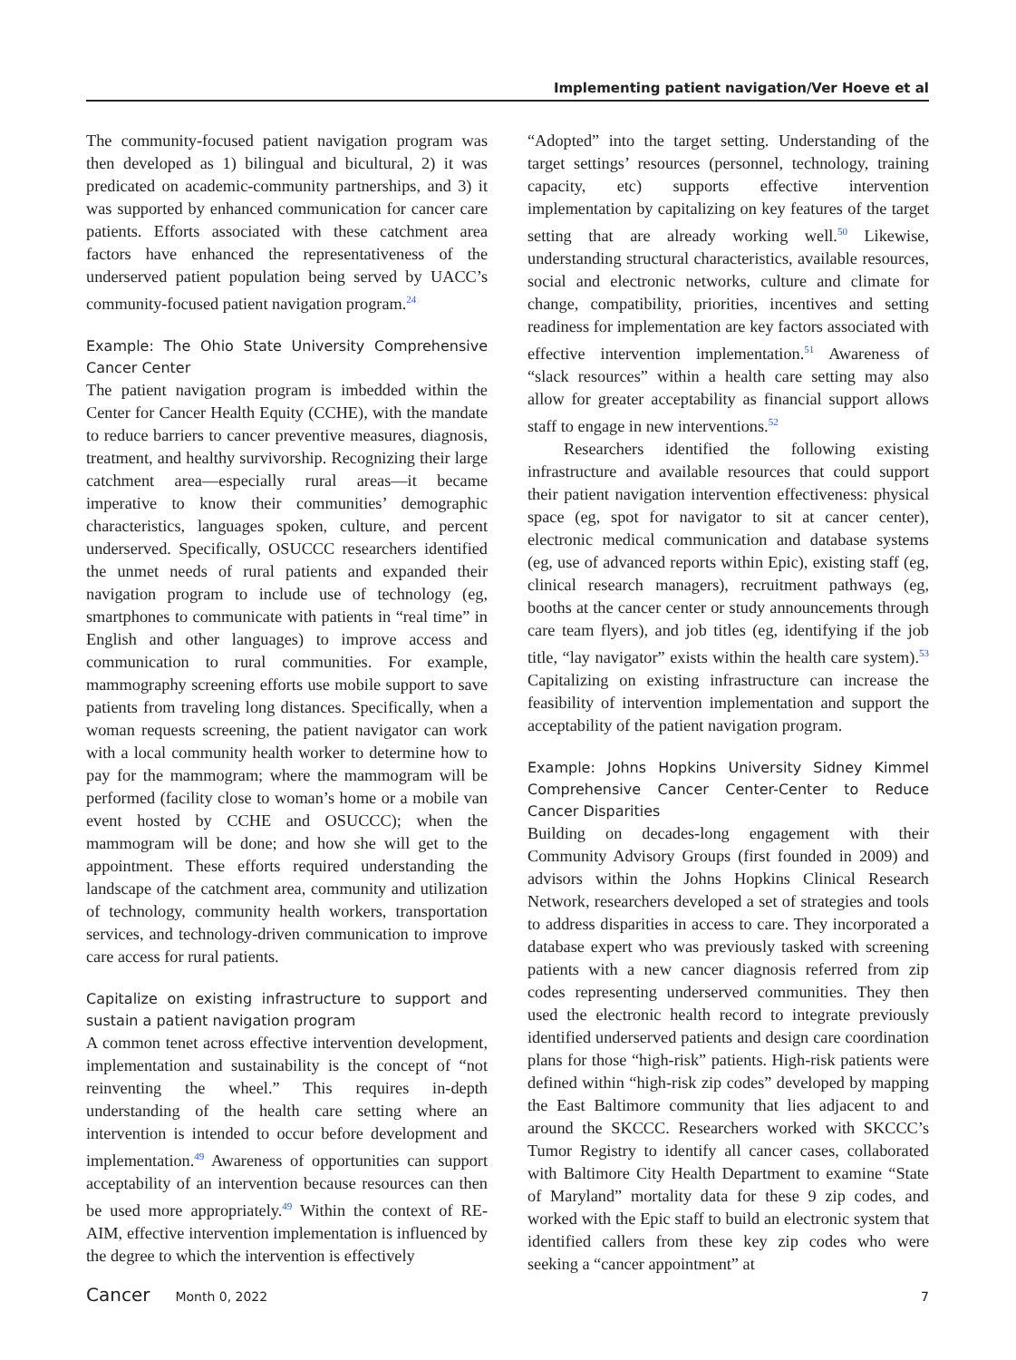Implementing patient navigation/Ver Hoeve et al
The community-focused patient navigation program was then developed as 1) bilingual and bicultural, 2) it was predicated on academic-community partnerships, and 3) it was supported by enhanced communication for cancer care patients. Efforts associated with these catchment area factors have enhanced the representativeness of the underserved patient population being served by UACC’s community-focused patient navigation program.<sup>24</sup>
Example: The Ohio State University Comprehensive Cancer Center
The patient navigation program is imbedded within the Center for Cancer Health Equity (CCHE), with the mandate to reduce barriers to cancer preventive measures, diagnosis, treatment, and healthy survivorship. Recognizing their large catchment area—especially rural areas—it became imperative to know their communities’ demographic characteristics, languages spoken, culture, and percent underserved. Specifically, OSUCCC researchers identified the unmet needs of rural patients and expanded their navigation program to include use of technology (eg, smartphones to communicate with patients in “real time” in English and other languages) to improve access and communication to rural communities. For example, mammography screening efforts use mobile support to save patients from traveling long distances. Specifically, when a woman requests screening, the patient navigator can work with a local community health worker to determine how to pay for the mammogram; where the mammogram will be performed (facility close to woman’s home or a mobile van event hosted by CCHE and OSUCCC); when the mammogram will be done; and how she will get to the appointment. These efforts required understanding the landscape of the catchment area, community and utilization of technology, community health workers, transportation services, and technology-driven communication to improve care access for rural patients.
Capitalize on existing infrastructure to support and sustain a patient navigation program
A common tenet across effective intervention development, implementation and sustainability is the concept of “not reinventing the wheel.” This requires in-depth understanding of the health care setting where an intervention is intended to occur before development and implementation.<sup>49</sup> Awareness of opportunities can support acceptability of an intervention because resources can then be used more appropriately.<sup>49</sup> Within the context of RE-AIM, effective intervention implementation is influenced by the degree to which the intervention is effectively
“Adopted” into the target setting. Understanding of the target settings’ resources (personnel, technology, training capacity, etc) supports effective intervention implementation by capitalizing on key features of the target setting that are already working well.<sup>50</sup> Likewise, understanding structural characteristics, available resources, social and electronic networks, culture and climate for change, compatibility, priorities, incentives and setting readiness for implementation are key factors associated with effective intervention implementation.<sup>51</sup> Awareness of “slack resources” within a health care setting may also allow for greater acceptability as financial support allows staff to engage in new interventions.<sup>52</sup>
Researchers identified the following existing infrastructure and available resources that could support their patient navigation intervention effectiveness: physical space (eg, spot for navigator to sit at cancer center), electronic medical communication and database systems (eg, use of advanced reports within Epic), existing staff (eg, clinical research managers), recruitment pathways (eg, booths at the cancer center or study announcements through care team flyers), and job titles (eg, identifying if the job title, “lay navigator” exists within the health care system).<sup>53</sup> Capitalizing on existing infrastructure can increase the feasibility of intervention implementation and support the acceptability of the patient navigation program.
Example: Johns Hopkins University Sidney Kimmel Comprehensive Cancer Center-Center to Reduce Cancer Disparities
Building on decades-long engagement with their Community Advisory Groups (first founded in 2009) and advisors within the Johns Hopkins Clinical Research Network, researchers developed a set of strategies and tools to address disparities in access to care. They incorporated a database expert who was previously tasked with screening patients with a new cancer diagnosis referred from zip codes representing underserved communities. They then used the electronic health record to integrate previously identified underserved patients and design care coordination plans for those “high-risk” patients. High-risk patients were defined within “high-risk zip codes” developed by mapping the East Baltimore community that lies adjacent to and around the SKCCC. Researchers worked with SKCCC’s Tumor Registry to identify all cancer cases, collaborated with Baltimore City Health Department to examine “State of Maryland” mortality data for these 9 zip codes, and worked with the Epic staff to build an electronic system that identified callers from these key zip codes who were seeking a “cancer appointment” at
Cancer Month 0, 2022 7